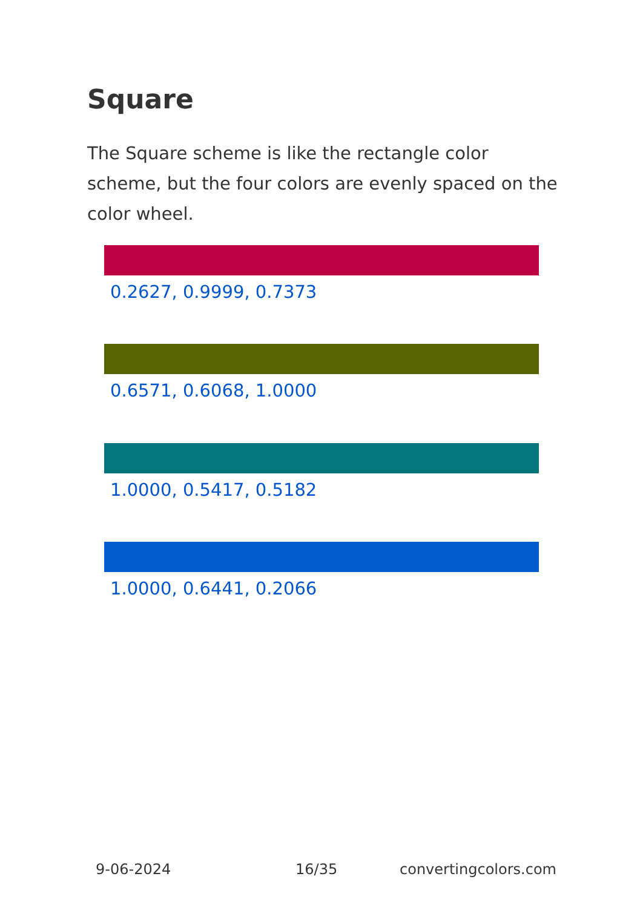Square
The Square scheme is like the rectangle color scheme, but the four colors are evenly spaced on the color wheel.
0.2627, 0.9999, 0.7373
0.6571, 0.6068, 1.0000
1.0000, 0.5417, 0.5182
1.0000, 0.6441, 0.2066
9-06-2024 16/35 convertingcolors.com